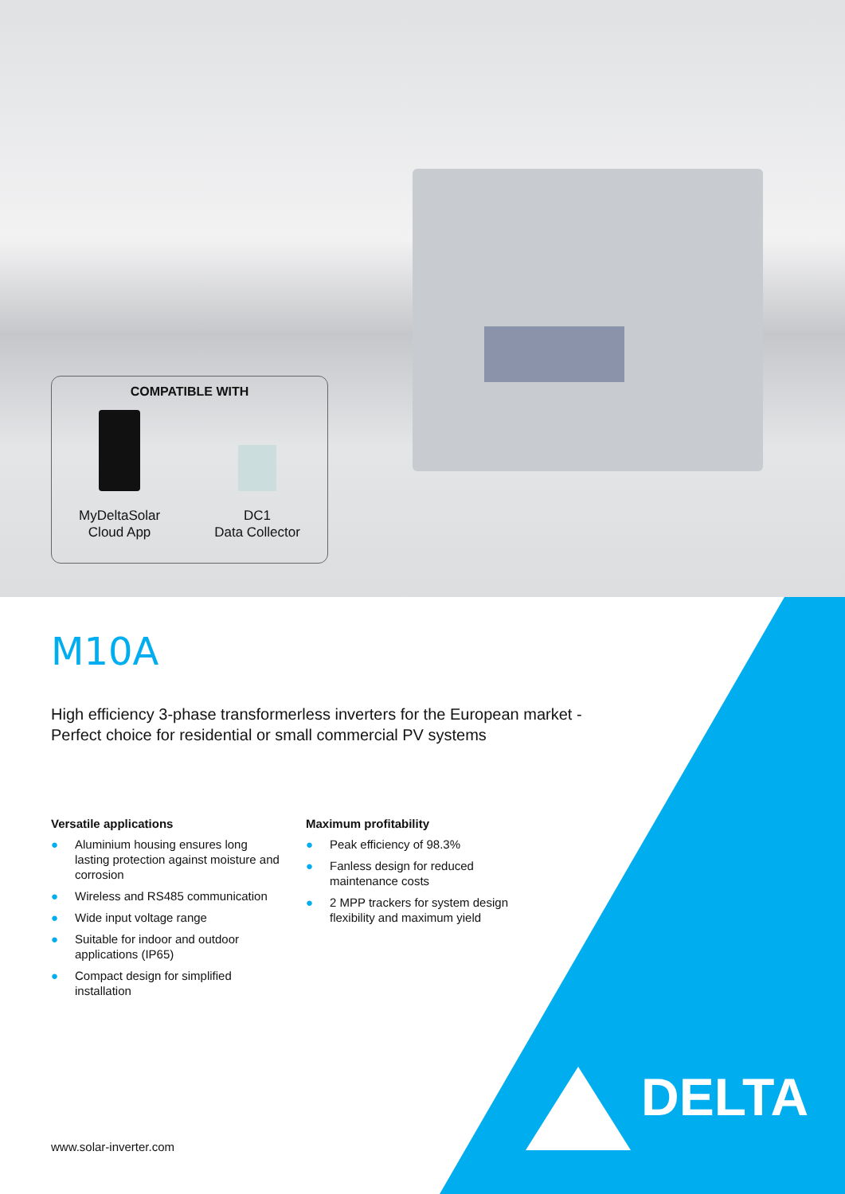COMPATIBLE WITH
MyDeltaSolar
Cloud App
DC1
Data Collector
M10A
High efficiency 3-phase transformerless inverters for the European market -
Perfect choice for residential or small commercial PV systems
Versatile applications
● Aluminium housing ensures long lasting protection against moisture and corrosion
● Wireless and RS485 communication
● Wide input voltage range
● Suitable for indoor and outdoor applications (IP65)
● Compact design for simplified installation
Maximum profitability
● Peak efficiency of 98.3%
● Fanless design for reduced maintenance costs
● 2 MPP trackers for system design flexibility and maximum yield
www.solar-inverter.com
DELTA